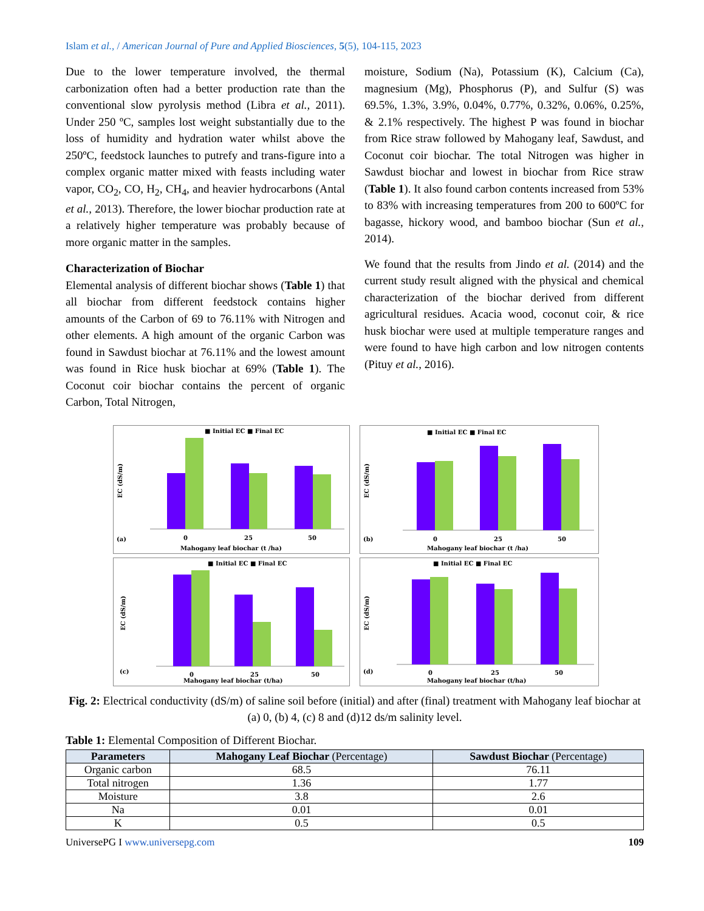Islam et al., / American Journal of Pure and Applied Biosciences, 5(5), 104-115, 2023
Due to the lower temperature involved, the thermal carbonization often had a better production rate than the conventional slow pyrolysis method (Libra et al., 2011). Under 250 ºC, samples lost weight substantially due to the loss of humidity and hydration water whilst above the 250ºC, feedstock launches to putrefy and trans-figure into a complex organic matter mixed with feasts including water vapor, CO<sub>2</sub>, CO, H<sub>2</sub>, CH<sub>4</sub>, and heavier hydrocarbons (Antal et al., 2013). Therefore, the lower biochar production rate at a relatively higher temperature was probably because of more organic matter in the samples.
Characterization of Biochar
Elemental analysis of different biochar shows (Table 1) that all biochar from different feedstock contains higher amounts of the Carbon of 69 to 76.11% with Nitrogen and other elements. A high amount of the organic Carbon was found in Sawdust biochar at 76.11% and the lowest amount was found in Rice husk biochar at 69% (Table 1). The Coconut coir biochar contains the percent of organic Carbon, Total Nitrogen,
moisture, Sodium (Na), Potassium (K), Calcium (Ca), magnesium (Mg), Phosphorus (P), and Sulfur (S) was 69.5%, 1.3%, 3.9%, 0.04%, 0.77%, 0.32%, 0.06%, 0.25%, & 2.1% respectively. The highest P was found in biochar from Rice straw followed by Mahogany leaf, Sawdust, and Coconut coir biochar. The total Nitrogen was higher in Sawdust biochar and lowest in biochar from Rice straw (Table 1). It also found carbon contents increased from 53% to 83% with increasing temperatures from 200 to 600ºC for bagasse, hickory wood, and bamboo biochar (Sun et al., 2014).
We found that the results from Jindo et al. (2014) and the current study result aligned with the physical and chemical characterization of the biochar derived from different agricultural residues. Acacia wood, coconut coir, & rice husk biochar were used at multiple temperature ranges and were found to have high carbon and low nitrogen contents (Pituy et al., 2016).
■ Initial EC ■ Final EC
(a)
Mahogany leaf biochar (t /ha)
EC (dS/m)
0
25
50
■ Initial EC ■ Final EC
(b)
Mahogany leaf biochar (t /ha)
EC (dS/m)
0
25
50
■ Initial EC ■ Final EC
(c)
Mahogany leaf biochar (t/ha)
EC (dS/m)
0
25
50
■ Initial EC ■ Final EC
(d)
Mahogany leaf biochar (t/ha)
EC (dS/m)
0
25
50
Fig. 2: Electrical conductivity (dS/m) of saline soil before (initial) and after (final) treatment with Mahogany leaf biochar at (a) 0, (b) 4, (c) 8 and (d)12 ds/m salinity level.
Table 1: Elemental Composition of Different Biochar.
| Parameters | Mahogany Leaf Biochar (Percentage) | Sawdust Biochar (Percentage) |
| --- | --- | --- |
| Organic carbon | 68.5 | 76.11 |
| Total nitrogen | 1.36 | 1.77 |
| Moisture | 3.8 | 2.6 |
| Na | 0.01 | 0.01 |
| K | 0.5 | 0.5 |
UniversePG I www.universepg.com 109